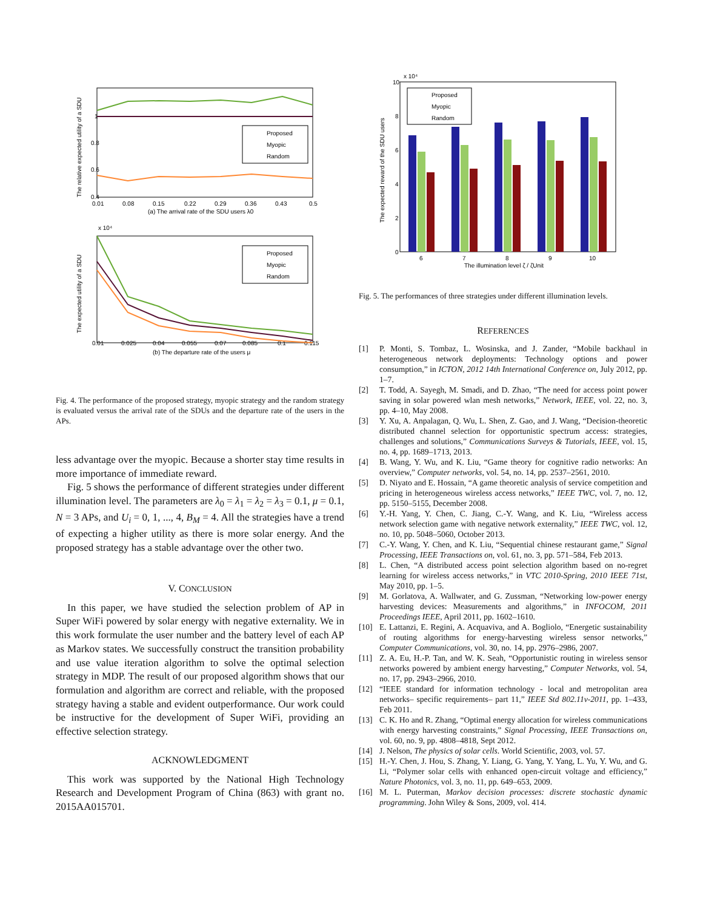The relative expected utility of a SDU
0.4
0.6
0.8
1
0.01
0.08
0.15
0.22
0.29
0.36
0.43
0.5
(a) The arrival rate of the SDU users λ0
Proposed
Myopic
Random
The expected utility of a SDU
x 10⁴
0.01
0.025
0.04
0.055
0.07
0.085
0.1
0.115
(b) The departure rate of the users μ
Proposed
Myopic
Random
Fig. 4. The performance of the proposed strategy, myopic strategy and the random strategy is evaluated versus the arrival rate of the SDUs and the departure rate of the users in the APs.
less advantage over the myopic. Because a shorter stay time results in more importance of immediate reward.
Fig. 5 shows the performance of different strategies under different illumination level. The parameters are λ<sub>0</sub> = λ<sub>1</sub> = λ<sub>2</sub> = λ<sub>3</sub> = 0.1, μ = 0.1, N = 3 APs, and U<sub>i</sub> = 0, 1, ..., 4, B<sub>M</sub> = 4. All the strategies have a trend of expecting a higher utility as there is more solar energy. And the proposed strategy has a stable advantage over the other two.
V. CONCLUSION
In this paper, we have studied the selection problem of AP in Super WiFi powered by solar energy with negative externality. We in this work formulate the user number and the battery level of each AP as Markov states. We successfully construct the transition probability and use value iteration algorithm to solve the optimal selection strategy in MDP. The result of our proposed algorithm shows that our formulation and algorithm are correct and reliable, with the proposed strategy having a stable and evident outperformance. Our work could be instructive for the development of Super WiFi, providing an effective selection strategy.
ACKNOWLEDGMENT
This work was supported by the National High Technology Research and Development Program of China (863) with grant no. 2015AA015701.
The expected reward of the SDU users
10
x 10⁴
0
2
4
6
8
6
7
8
9
10
The illumination level ζ / ζUnit
Proposed
Myopic
Random
Fig. 5. The performances of three strategies under different illumination levels.
REFERENCES
[1] P. Monti, S. Tombaz, L. Wosinska, and J. Zander, “Mobile backhaul in heterogeneous network deployments: Technology options and power consumption,” in ICTON, 2012 14th International Conference on, July 2012, pp. 1–7.
[2] T. Todd, A. Sayegh, M. Smadi, and D. Zhao, “The need for access point power saving in solar powered wlan mesh networks,” Network, IEEE, vol. 22, no. 3, pp. 4–10, May 2008.
[3] Y. Xu, A. Anpalagan, Q. Wu, L. Shen, Z. Gao, and J. Wang, “Decision-theoretic distributed channel selection for opportunistic spectrum access: strategies, challenges and solutions,” Communications Surveys & Tutorials, IEEE, vol. 15, no. 4, pp. 1689–1713, 2013.
[4] B. Wang, Y. Wu, and K. Liu, “Game theory for cognitive radio networks: An overview,” Computer networks, vol. 54, no. 14, pp. 2537–2561, 2010.
[5] D. Niyato and E. Hossain, “A game theoretic analysis of service competition and pricing in heterogeneous wireless access networks,” IEEE TWC, vol. 7, no. 12, pp. 5150–5155, December 2008.
[6] Y.-H. Yang, Y. Chen, C. Jiang, C.-Y. Wang, and K. Liu, “Wireless access network selection game with negative network externality,” IEEE TWC, vol. 12, no. 10, pp. 5048–5060, October 2013.
[7] C.-Y. Wang, Y. Chen, and K. Liu, “Sequential chinese restaurant game,” Signal Processing, IEEE Transactions on, vol. 61, no. 3, pp. 571–584, Feb 2013.
[8] L. Chen, “A distributed access point selection algorithm based on no-regret learning for wireless access networks,” in VTC 2010-Spring, 2010 IEEE 71st, May 2010, pp. 1–5.
[9] M. Gorlatova, A. Wallwater, and G. Zussman, “Networking low-power energy harvesting devices: Measurements and algorithms,” in INFOCOM, 2011 Proceedings IEEE, April 2011, pp. 1602–1610.
[10] E. Lattanzi, E. Regini, A. Acquaviva, and A. Bogliolo, “Energetic sustainability of routing algorithms for energy-harvesting wireless sensor networks,” Computer Communications, vol. 30, no. 14, pp. 2976–2986, 2007.
[11] Z. A. Eu, H.-P. Tan, and W. K. Seah, “Opportunistic routing in wireless sensor networks powered by ambient energy harvesting,” Computer Networks, vol. 54, no. 17, pp. 2943–2966, 2010.
[12] “IEEE standard for information technology - local and metropolitan area networks– specific requirements– part 11,” IEEE Std 802.11v-2011, pp. 1–433, Feb 2011.
[13] C. K. Ho and R. Zhang, “Optimal energy allocation for wireless communications with energy harvesting constraints,” Signal Processing, IEEE Transactions on, vol. 60, no. 9, pp. 4808–4818, Sept 2012.
[14] J. Nelson, The physics of solar cells. World Scientific, 2003, vol. 57.
[15] H.-Y. Chen, J. Hou, S. Zhang, Y. Liang, G. Yang, Y. Yang, L. Yu, Y. Wu, and G. Li, “Polymer solar cells with enhanced open-circuit voltage and efficiency,” Nature Photonics, vol. 3, no. 11, pp. 649–653, 2009.
[16] M. L. Puterman, Markov decision processes: discrete stochastic dynamic programming. John Wiley & Sons, 2009, vol. 414.